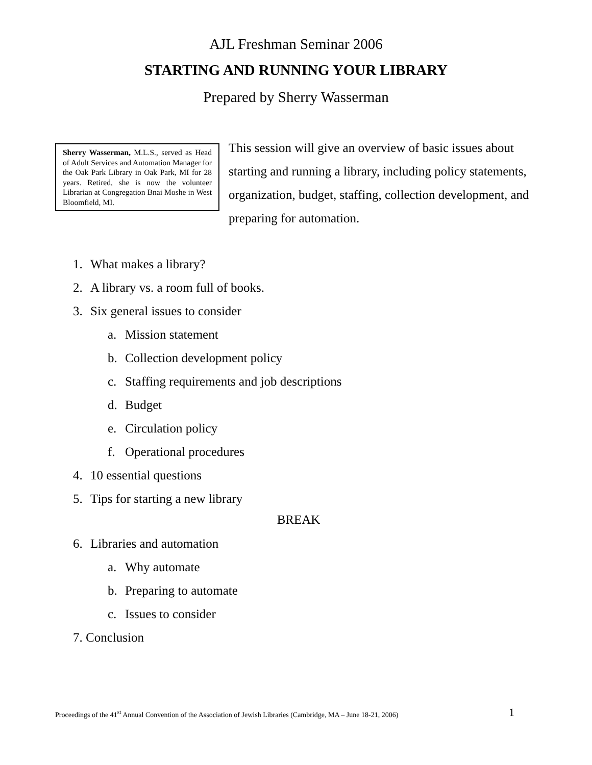AJL Freshman Seminar 2006
STARTING AND RUNNING YOUR LIBRARY
Prepared by Sherry Wasserman
Sherry Wasserman, M.L.S., served as Head of Adult Services and Automation Manager for the Oak Park Library in Oak Park, MI for 28 years. Retired, she is now the volunteer Librarian at Congregation Bnai Moshe in West Bloomfield, MI.
This session will give an overview of basic issues about starting and running a library, including policy statements, organization, budget, staffing, collection development, and preparing for automation.
1. What makes a library?
2. A library vs. a room full of books.
3. Six general issues to consider
a. Mission statement
b. Collection development policy
c. Staffing requirements and job descriptions
d. Budget
e. Circulation policy
f. Operational procedures
4. 10 essential questions
5. Tips for starting a new library
BREAK
6. Libraries and automation
a. Why automate
b. Preparing to automate
c. Issues to consider
7. Conclusion
Proceedings of the 41<sup>st</sup> Annual Convention of the Association of Jewish Libraries (Cambridge, MA – June 18-21, 2006) 1